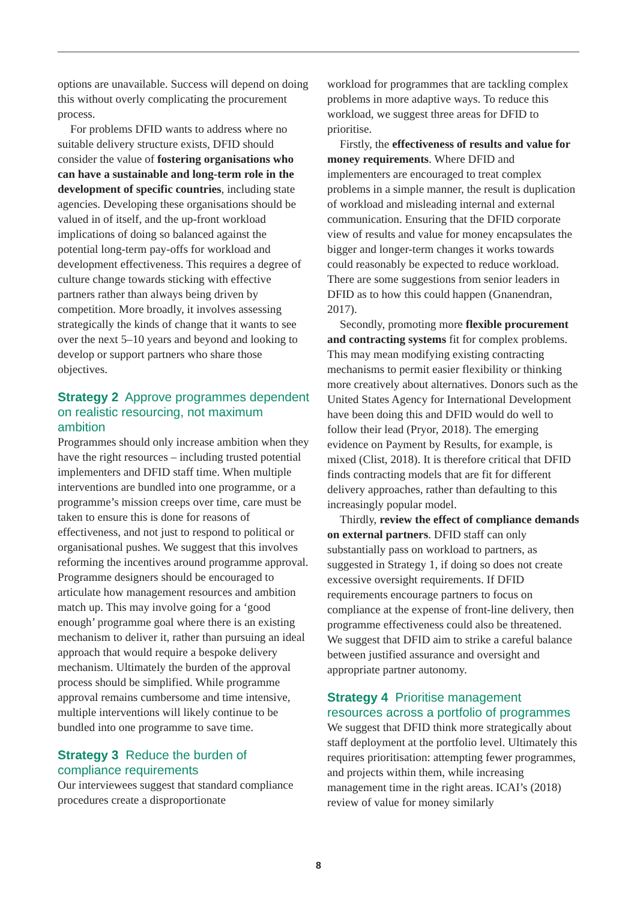options are unavailable. Success will depend on doing this without overly complicating the procurement process.
For problems DFID wants to address where no suitable delivery structure exists, DFID should consider the value of fostering organisations who can have a sustainable and long-term role in the development of specific countries, including state agencies. Developing these organisations should be valued in of itself, and the up-front workload implications of doing so balanced against the potential long-term pay-offs for workload and development effectiveness. This requires a degree of culture change towards sticking with effective partners rather than always being driven by competition. More broadly, it involves assessing strategically the kinds of change that it wants to see over the next 5–10 years and beyond and looking to develop or support partners who share those objectives.
Strategy 2 Approve programmes dependent on realistic resourcing, not maximum ambition
Programmes should only increase ambition when they have the right resources – including trusted potential implementers and DFID staff time. When multiple interventions are bundled into one programme, or a programme’s mission creeps over time, care must be taken to ensure this is done for reasons of effectiveness, and not just to respond to political or organisational pushes. We suggest that this involves reforming the incentives around programme approval. Programme designers should be encouraged to articulate how management resources and ambition match up. This may involve going for a ‘good enough’ programme goal where there is an existing mechanism to deliver it, rather than pursuing an ideal approach that would require a bespoke delivery mechanism. Ultimately the burden of the approval process should be simplified. While programme approval remains cumbersome and time intensive, multiple interventions will likely continue to be bundled into one programme to save time.
Strategy 3 Reduce the burden of compliance requirements
Our interviewees suggest that standard compliance procedures create a disproportionate
workload for programmes that are tackling complex problems in more adaptive ways. To reduce this workload, we suggest three areas for DFID to prioritise.
Firstly, the effectiveness of results and value for money requirements. Where DFID and implementers are encouraged to treat complex problems in a simple manner, the result is duplication of workload and misleading internal and external communication. Ensuring that the DFID corporate view of results and value for money encapsulates the bigger and longer-term changes it works towards could reasonably be expected to reduce workload. There are some suggestions from senior leaders in DFID as to how this could happen (Gnanendran, 2017).
Secondly, promoting more flexible procurement and contracting systems fit for complex problems. This may mean modifying existing contracting mechanisms to permit easier flexibility or thinking more creatively about alternatives. Donors such as the United States Agency for International Development have been doing this and DFID would do well to follow their lead (Pryor, 2018). The emerging evidence on Payment by Results, for example, is mixed (Clist, 2018). It is therefore critical that DFID finds contracting models that are fit for different delivery approaches, rather than defaulting to this increasingly popular model.
Thirdly, review the effect of compliance demands on external partners. DFID staff can only substantially pass on workload to partners, as suggested in Strategy 1, if doing so does not create excessive oversight requirements. If DFID requirements encourage partners to focus on compliance at the expense of front-line delivery, then programme effectiveness could also be threatened. We suggest that DFID aim to strike a careful balance between justified assurance and oversight and appropriate partner autonomy.
Strategy 4 Prioritise management resources across a portfolio of programmes
We suggest that DFID think more strategically about staff deployment at the portfolio level. Ultimately this requires prioritisation: attempting fewer programmes, and projects within them, while increasing management time in the right areas. ICAI’s (2018) review of value for money similarly
8